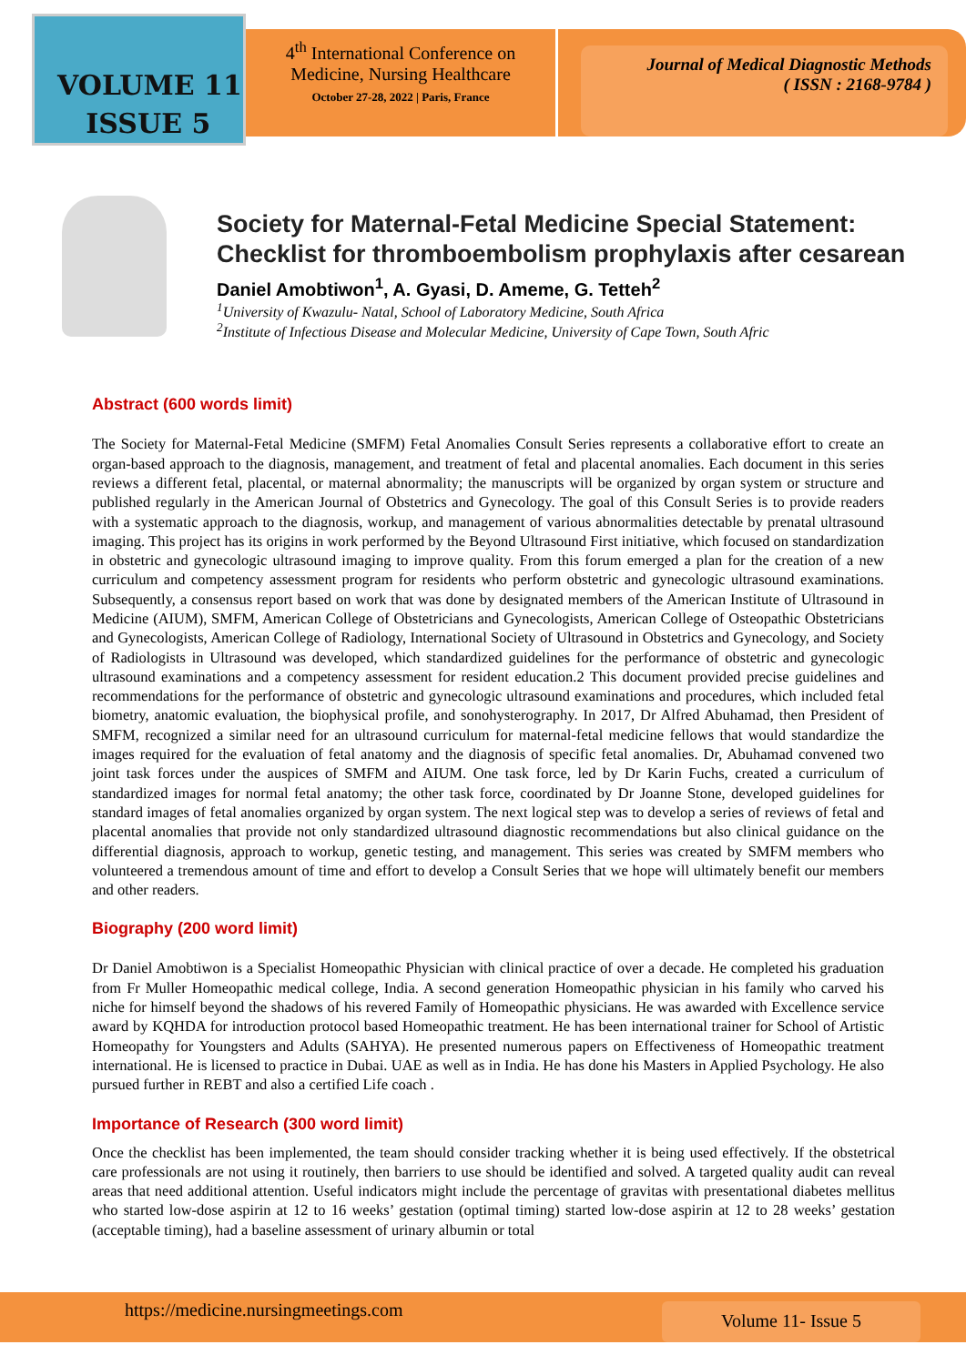VOLUME 11
ISSUE 5
4<sup>th</sup> International Conference on
Medicine, Nursing Healthcare
October 27-28, 2022 | Paris, France
Journal of Medical Diagnostic Methods
( ISSN : 2168-9784 )
Society for Maternal-Fetal Medicine Special Statement: Checklist for thromboembolism prophylaxis after cesarean
Daniel Amobtiwon<sup>1</sup>, A. Gyasi, D. Ameme, G. Tetteh<sup>2</sup>
<sup>1</sup> University of Kwazulu- Natal, School of Laboratory Medicine, South Africa
<sup>2</sup> Institute of Infectious Disease and Molecular Medicine, University of Cape Town, South Afric
Abstract (600 words limit)
The Society for Maternal-Fetal Medicine (SMFM) Fetal Anomalies Consult Series represents a collaborative effort to create an organ-based approach to the diagnosis, management, and treatment of fetal and placental anomalies. Each document in this series reviews a different fetal, placental, or maternal abnormality; the manuscripts will be organized by organ system or structure and published regularly in the American Journal of Obstetrics and Gynecology. The goal of this Consult Series is to provide readers with a systematic approach to the diagnosis, workup, and management of various abnormalities detectable by prenatal ultrasound imaging. This project has its origins in work performed by the Beyond Ultrasound First initiative, which focused on standardization in obstetric and gynecologic ultrasound imaging to improve quality. From this forum emerged a plan for the creation of a new curriculum and competency assessment program for residents who perform obstetric and gynecologic ultrasound examinations. Subsequently, a consensus report based on work that was done by designated members of the American Institute of Ultrasound in Medicine (AIUM), SMFM, American College of Obstetricians and Gynecologists, American College of Osteopathic Obstetricians and Gynecologists, American College of Radiology, International Society of Ultrasound in Obstetrics and Gynecology, and Society of Radiologists in Ultrasound was developed, which standardized guidelines for the performance of obstetric and gynecologic ultrasound examinations and a competency assessment for resident education.2 This document provided precise guidelines and recommendations for the performance of obstetric and gynecologic ultrasound examinations and procedures, which included fetal biometry, anatomic evaluation, the biophysical profile, and sonohysterography. In 2017, Dr Alfred Abuhamad, then President of SMFM, recognized a similar need for an ultrasound curriculum for maternal-fetal medicine fellows that would standardize the images required for the evaluation of fetal anatomy and the diagnosis of specific fetal anomalies. Dr, Abuhamad convened two joint task forces under the auspices of SMFM and AIUM. One task force, led by Dr Karin Fuchs, created a curriculum of standardized images for normal fetal anatomy; the other task force, coordinated by Dr Joanne Stone, developed guidelines for standard images of fetal anomalies organized by organ system. The next logical step was to develop a series of reviews of fetal and placental anomalies that provide not only standardized ultrasound diagnostic recommendations but also clinical guidance on the differential diagnosis, approach to workup, genetic testing, and management. This series was created by SMFM members who volunteered a tremendous amount of time and effort to develop a Consult Series that we hope will ultimately benefit our members and other readers.
Biography (200 word limit)
Dr Daniel Amobtiwon is a Specialist Homeopathic Physician with clinical practice of over a decade. He completed his graduation from Fr Muller Homeopathic medical college, India. A second generation Homeopathic physician in his family who carved his niche for himself beyond the shadows of his revered Family of Homeopathic physicians. He was awarded with Excellence service award by KQHDA for introduction protocol based Homeopathic treatment. He has been international trainer for School of Artistic Homeopathy for Youngsters and Adults (SAHYA). He presented numerous papers on Effectiveness of Homeopathic treatment international. He is licensed to practice in Dubai. UAE as well as in India. He has done his Masters in Applied Psychology. He also pursued further in REBT and also a certified Life coach .
Importance of Research (300 word limit)
Once the checklist has been implemented, the team should consider tracking whether it is being used effectively. If the obstetrical care professionals are not using it routinely, then barriers to use should be identified and solved. A targeted quality audit can reveal areas that need additional attention. Useful indicators might include the percentage of gravitas with presentational diabetes mellitus who started low-dose aspirin at 12 to 16 weeks’ gestation (optimal timing) started low-dose aspirin at 12 to 28 weeks’ gestation (acceptable timing), had a baseline assessment of urinary albumin or total
https://medicine.nursingmeetings.com Volume 11- Issue 5